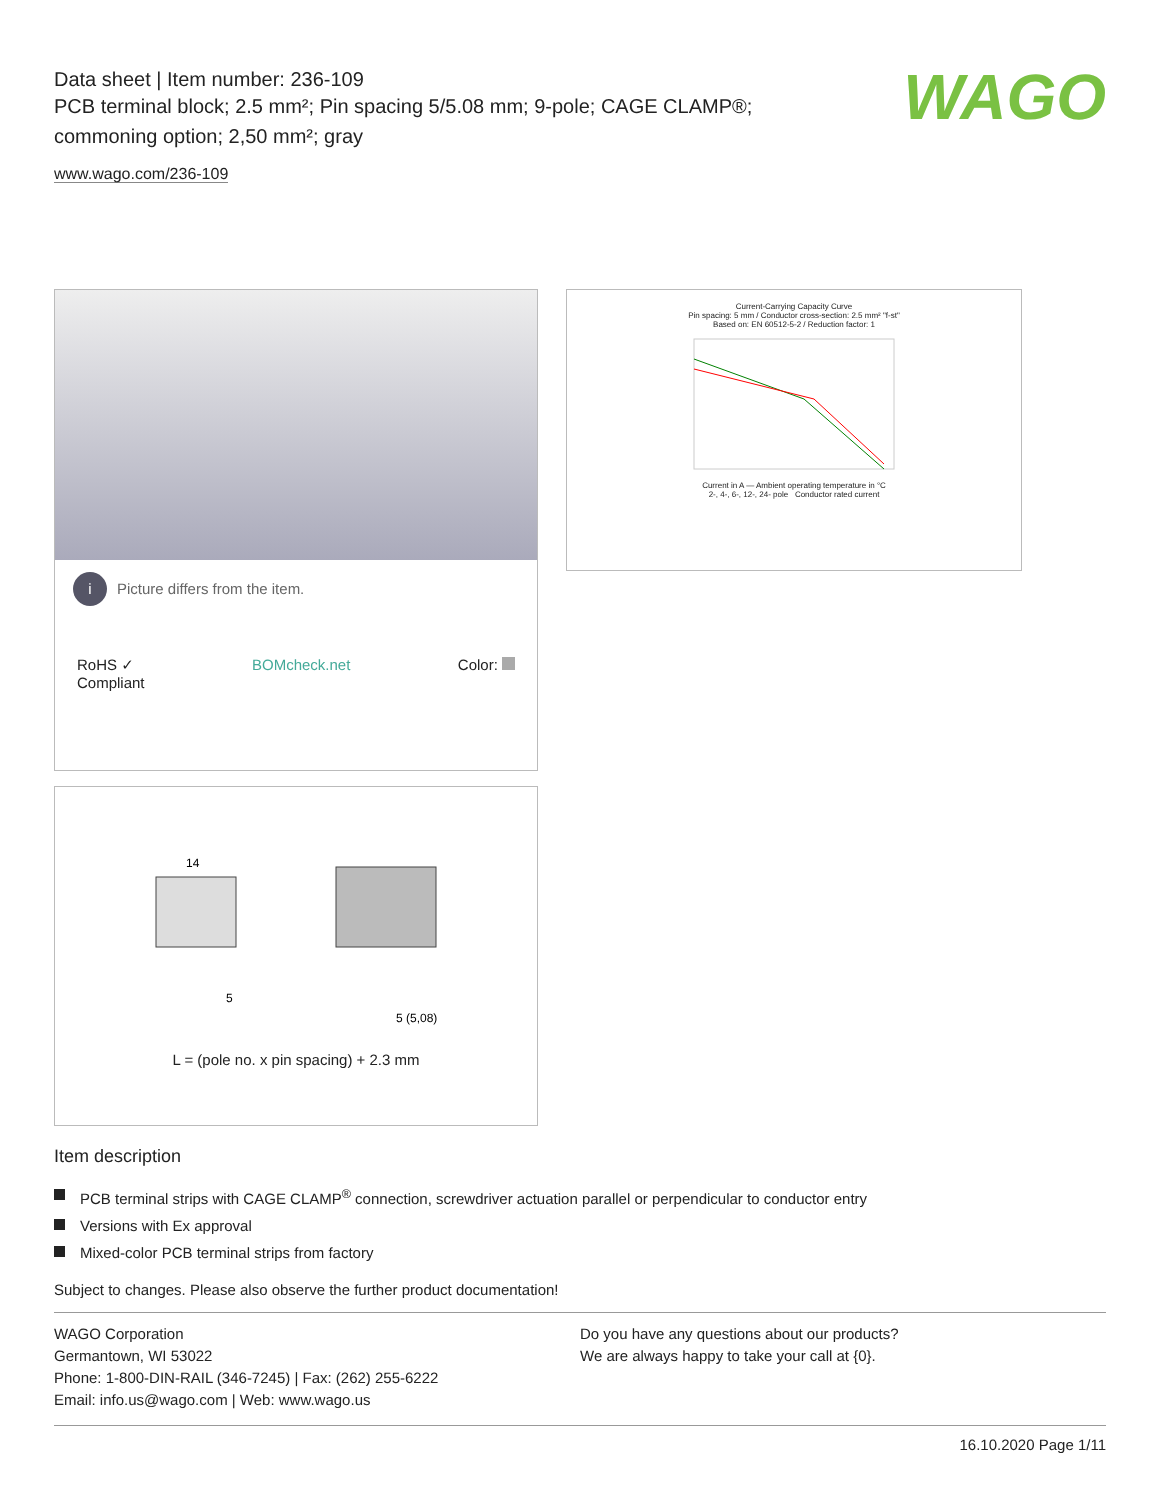WAGO
Data sheet | Item number: 236-109
PCB terminal block; 2.5 mm²; Pin spacing 5/5.08 mm; 9-pole; CAGE CLAMP®; commoning option; 2,50 mm²; gray
www.wago.com/236-109
i Picture differs from the item.
RoHS ✓
Compliant BOMcheck.net Color:
Current-Carrying Capacity Curve
Pin spacing: 5 mm / Conductor cross-section: 2.5 mm² "f-st"
Based on: EN 60512-5-2 / Reduction factor: 1
Current in A — Ambient operating temperature in °C
2-, 4-, 6-, 12-, 24- pole Conductor rated current
14
5
5 (5,08)
L = (pole no. x pin spacing) + 2.3 mm
Item description
PCB terminal strips with CAGE CLAMP<sup>®</sup> connection, screwdriver actuation parallel or perpendicular to conductor entry
Versions with Ex approval
Mixed-color PCB terminal strips from factory
Subject to changes. Please also observe the further product documentation!
WAGO Corporation
Germantown, WI 53022
Phone: 1-800-DIN-RAIL (346-7245) | Fax: (262) 255-6222
Email: info.us@wago.com | Web: www.wago.us
Do you have any questions about our products?
We are always happy to take your call at {0}.
16.10.2020 Page 1/11